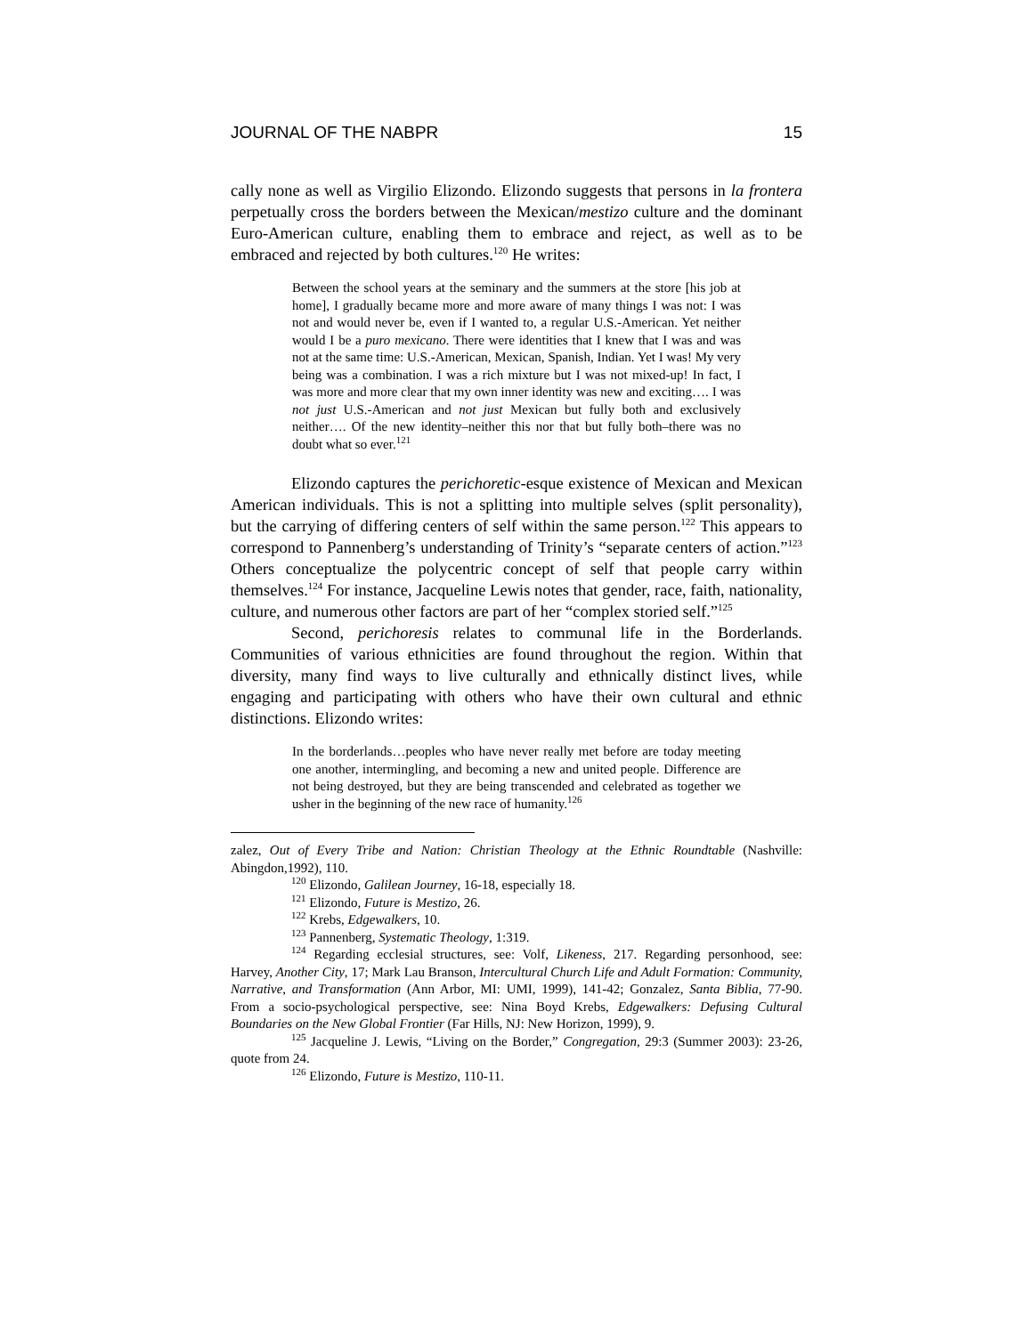JOURNAL OF THE NABPR 15
cally none as well as Virgilio Elizondo. Elizondo suggests that persons in la frontera perpetually cross the borders between the Mexican/mestizo culture and the dominant Euro-American culture, enabling them to embrace and reject, as well as to be embraced and rejected by both cultures.<sup>120</sup> He writes:
Between the school years at the seminary and the summers at the store [his job at home], I gradually became more and more aware of many things I was not: I was not and would never be, even if I wanted to, a regular U.S.-American. Yet neither would I be a puro mexicano. There were identities that I knew that I was and was not at the same time: U.S.-American, Mexican, Spanish, Indian. Yet I was! My very being was a combination. I was a rich mixture but I was not mixed-up! In fact, I was more and more clear that my own inner identity was new and exciting…. I was not just U.S.-American and not just Mexican but fully both and exclusively neither…. Of the new identity–neither this nor that but fully both–there was no doubt what so ever.<sup>121</sup>
Elizondo captures the perichoretic-esque existence of Mexican and Mexican American individuals. This is not a splitting into multiple selves (split personality), but the carrying of differing centers of self within the same person.<sup>122</sup> This appears to correspond to Pannenberg’s understanding of Trinity’s “separate centers of action.”<sup>123</sup> Others conceptualize the polycentric concept of self that people carry within themselves.<sup>124</sup> For instance, Jacqueline Lewis notes that gender, race, faith, nationality, culture, and numerous other factors are part of her “complex storied self.”<sup>125</sup>
Second, perichoresis relates to communal life in the Borderlands. Communities of various ethnicities are found throughout the region. Within that diversity, many find ways to live culturally and ethnically distinct lives, while engaging and participating with others who have their own cultural and ethnic distinctions. Elizondo writes:
In the borderlands…peoples who have never really met before are today meeting one another, intermingling, and becoming a new and united people. Difference are not being destroyed, but they are being transcended and celebrated as together we usher in the beginning of the new race of humanity.<sup>126</sup>
zalez, Out of Every Tribe and Nation: Christian Theology at the Ethnic Roundtable (Nashville: Abingdon,1992), 110.
<sup>120</sup> Elizondo, Galilean Journey, 16-18, especially 18.
<sup>121</sup> Elizondo, Future is Mestizo, 26.
<sup>122</sup> Krebs, Edgewalkers, 10.
<sup>123</sup> Pannenberg, Systematic Theology, 1:319.
<sup>124</sup> Regarding ecclesial structures, see: Volf, Likeness, 217. Regarding personhood, see: Harvey, Another City, 17; Mark Lau Branson, Intercultural Church Life and Adult Formation: Community, Narrative, and Transformation (Ann Arbor, MI: UMI, 1999), 141-42; Gonzalez, Santa Biblia, 77-90. From a socio-psychological perspective, see: Nina Boyd Krebs, Edgewalkers: Defusing Cultural Boundaries on the New Global Frontier (Far Hills, NJ: New Horizon, 1999), 9.
<sup>125</sup> Jacqueline J. Lewis, “Living on the Border,” Congregation, 29:3 (Summer 2003): 23-26, quote from 24.
<sup>126</sup> Elizondo, Future is Mestizo, 110-11.